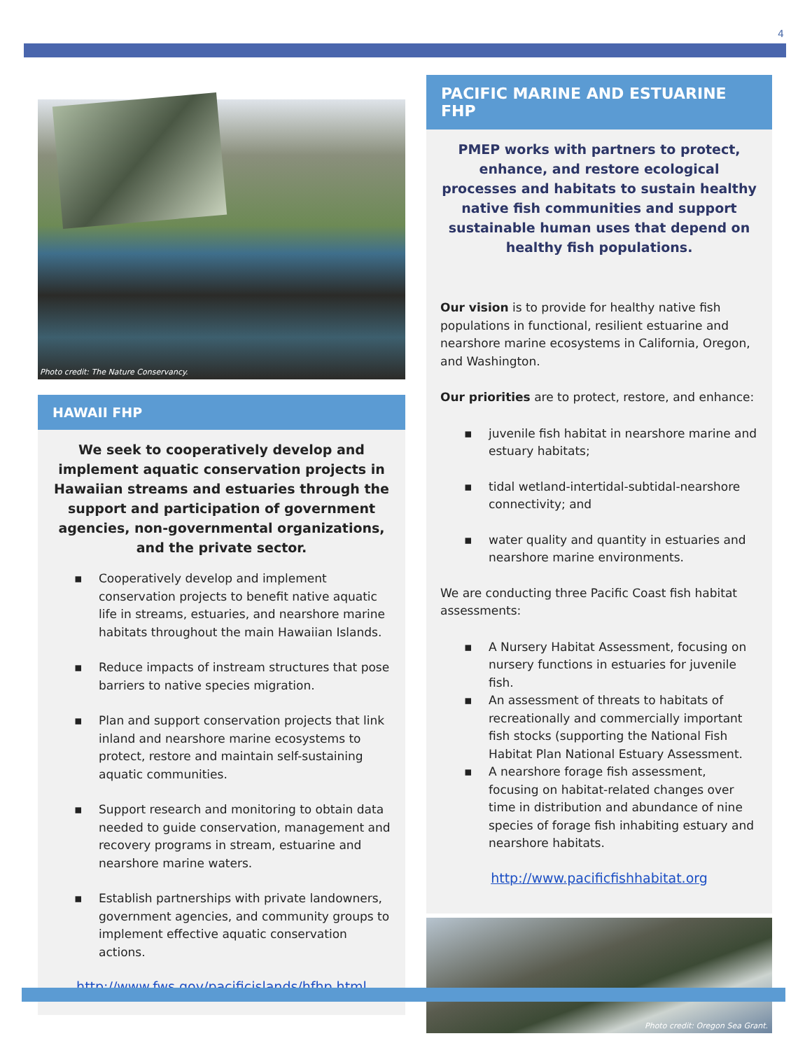4
Photo credit: The Nature Conservancy.
HAWAII FHP
We seek to cooperatively develop and implement aquatic conservation projects in Hawaiian streams and estuaries through the support and participation of government agencies, non-governmental organizations, and the private sector.
▪ Cooperatively develop and implement conservation projects to benefit native aquatic life in streams, estuaries, and nearshore marine habitats throughout the main Hawaiian Islands.
▪ Reduce impacts of instream structures that pose barriers to native species migration.
▪ Plan and support conservation projects that link inland and nearshore marine ecosystems to protect, restore and maintain self-sustaining aquatic communities.
▪ Support research and monitoring to obtain data needed to guide conservation, management and recovery programs in stream, estuarine and nearshore marine waters.
▪ Establish partnerships with private landowners, government agencies, and community groups to implement effective aquatic conservation actions.
http://www.fws.gov/pacificislands/hfhp.html
PACIFIC MARINE AND ESTUARINE FHP
PMEP works with partners to protect, enhance, and restore ecological processes and habitats to sustain healthy native fish communities and support sustainable human uses that depend on healthy fish populations.
Our vision is to provide for healthy native fish populations in functional, resilient estuarine and nearshore marine ecosystems in California, Oregon, and Washington.
Our priorities are to protect, restore, and enhance:
▪ juvenile fish habitat in nearshore marine and estuary habitats;
▪ tidal wetland-intertidal-subtidal-nearshore connectivity; and
▪ water quality and quantity in estuaries and nearshore marine environments.
We are conducting three Pacific Coast fish habitat assessments:
▪ A Nursery Habitat Assessment, focusing on nursery functions in estuaries for juvenile fish.
▪ An assessment of threats to habitats of recreationally and commercially important fish stocks (supporting the National Fish Habitat Plan National Estuary Assessment.
▪ A nearshore forage fish assessment, focusing on habitat-related changes over time in distribution and abundance of nine species of forage fish inhabiting estuary and nearshore habitats.
http://www.pacificfishhabitat.org
Photo credit: Oregon Sea Grant.